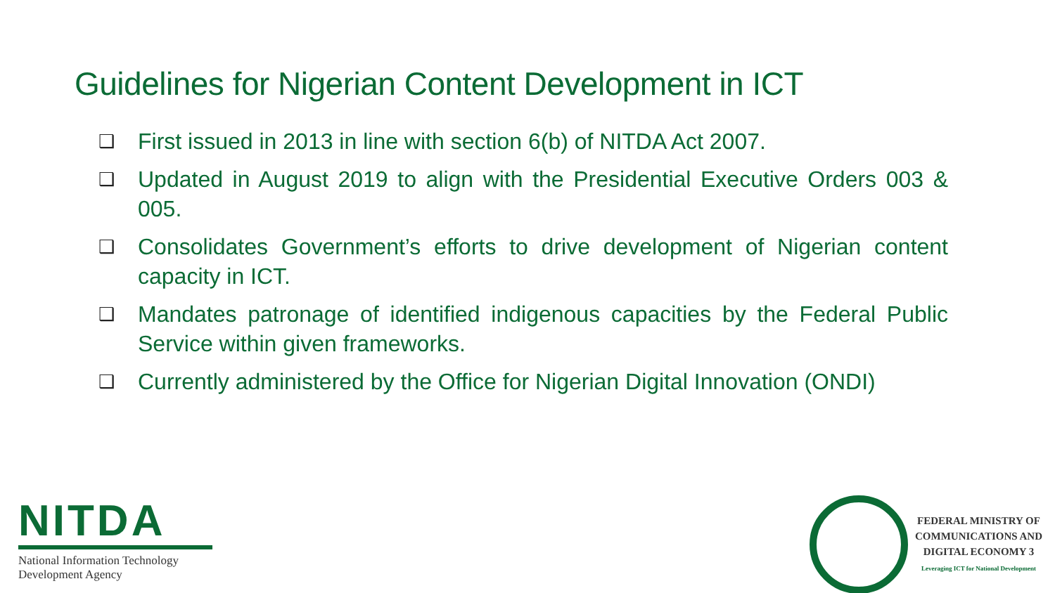Guidelines for Nigerian Content Development in ICT
❑ First issued in 2013 in line with section 6(b) of NITDA Act 2007.
❑ Updated in August 2019 to align with the Presidential Executive Orders 003 & 005.
❑ Consolidates Government’s efforts to drive development of Nigerian content capacity in ICT.
❑ Mandates patronage of identified indigenous capacities by the Federal Public Service within given frameworks.
❑ Currently administered by the Office for Nigerian Digital Innovation (ONDI)
NITDA
National Information Technology
Development Agency
FEDERAL MINISTRY OF
COMMUNICATIONS AND
DIGITAL ECONOMY 3
Leveraging ICT for National Development